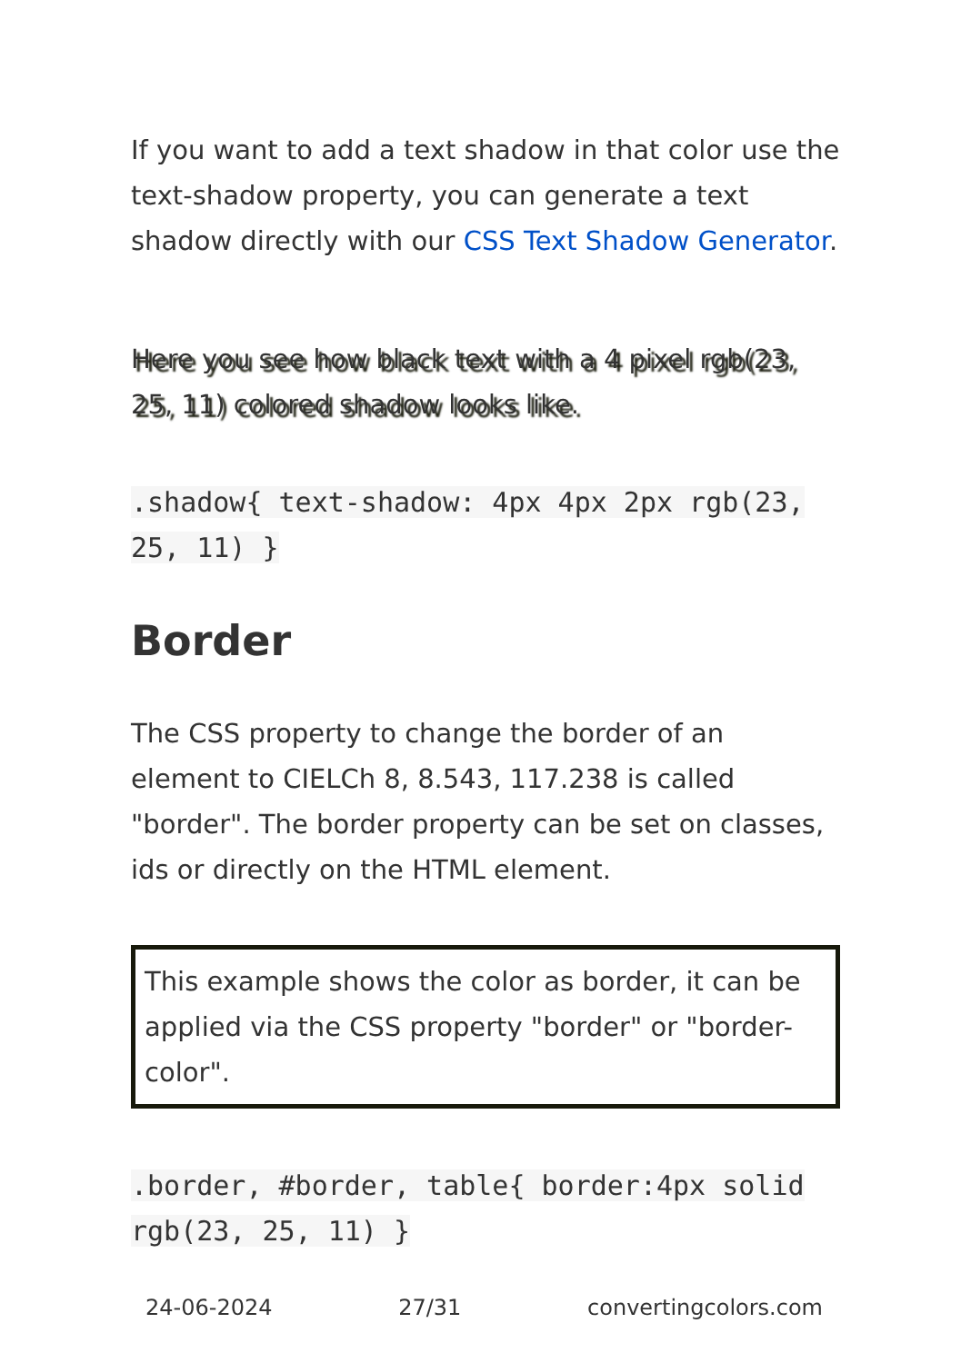If you want to add a text shadow in that color use the text-shadow property, you can generate a text shadow directly with our CSS Text Shadow Generator.
Here you see how black text with a 4 pixel rgb(23, 25, 11) colored shadow looks like.
.shadow{ text-shadow: 4px 4px 2px rgb(23, 25, 11) }
Border
The CSS property to change the border of an element to CIELCh 8, 8.543, 117.238 is called "border". The border property can be set on classes, ids or directly on the HTML element.
This example shows the color as border, it can be applied via the CSS property "border" or "border-color".
.border, #border, table{ border:4px solid rgb(23, 25, 11) }
24-06-2024 27/31 convertingcolors.com